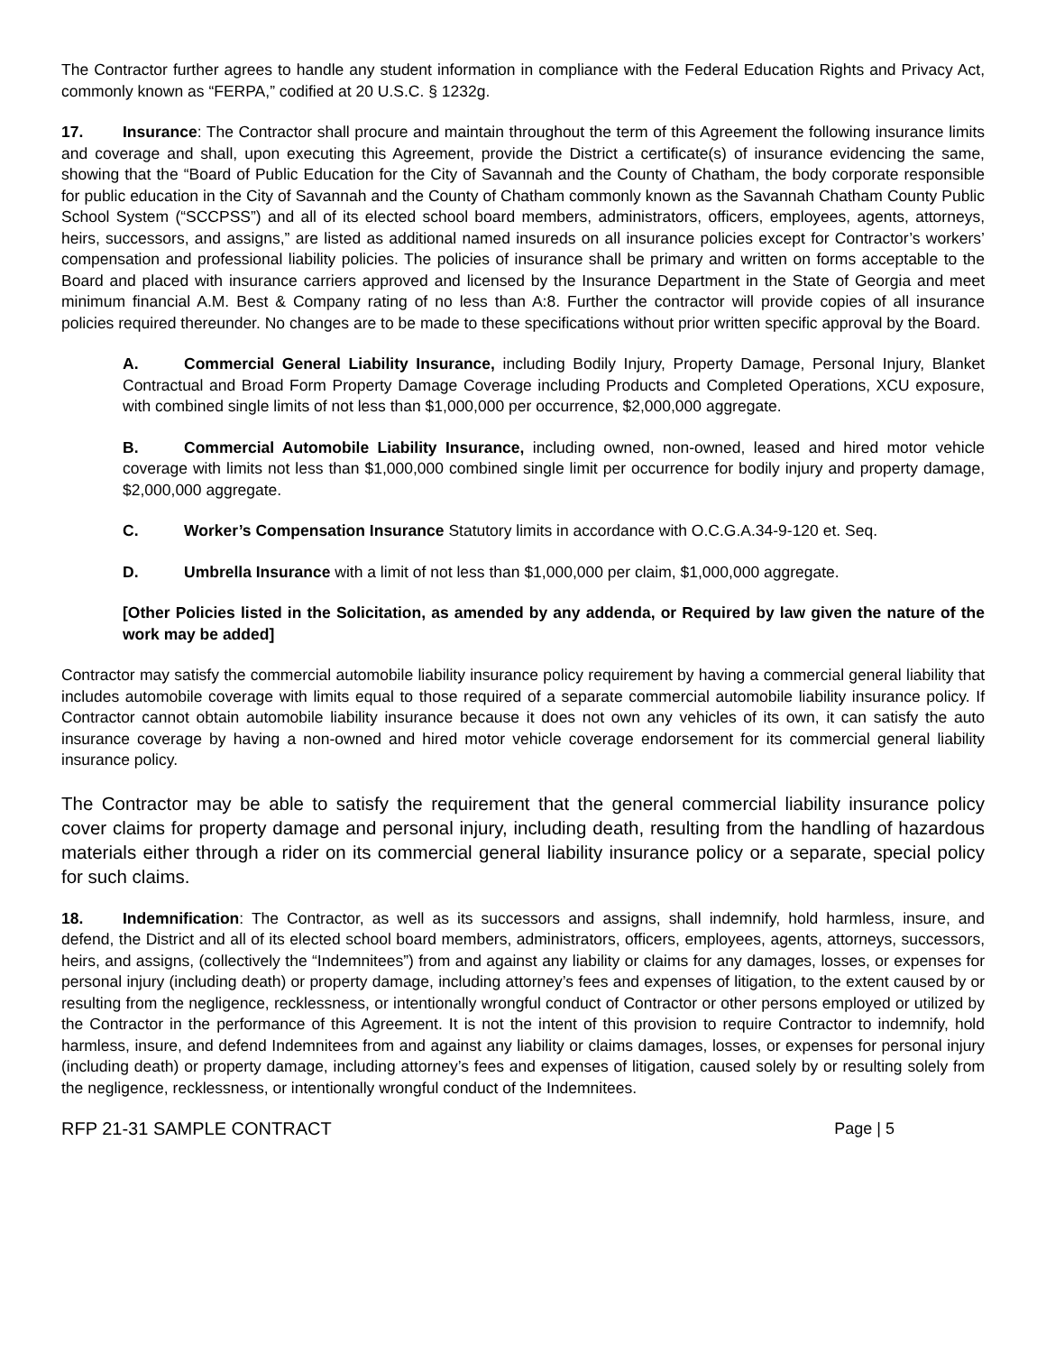The Contractor further agrees to handle any student information in compliance with the Federal Education Rights and Privacy Act, commonly known as “FERPA,” codified at 20 U.S.C. § 1232g.
17. Insurance: The Contractor shall procure and maintain throughout the term of this Agreement the following insurance limits and coverage and shall, upon executing this Agreement, provide the District a certificate(s) of insurance evidencing the same, showing that the “Board of Public Education for the City of Savannah and the County of Chatham, the body corporate responsible for public education in the City of Savannah and the County of Chatham commonly known as the Savannah Chatham County Public School System (“SCCPSS”) and all of its elected school board members, administrators, officers, employees, agents, attorneys, heirs, successors, and assigns,” are listed as additional named insureds on all insurance policies except for Contractor’s workers’ compensation and professional liability policies. The policies of insurance shall be primary and written on forms acceptable to the Board and placed with insurance carriers approved and licensed by the Insurance Department in the State of Georgia and meet minimum financial A.M. Best & Company rating of no less than A:8. Further the contractor will provide copies of all insurance policies required thereunder. No changes are to be made to these specifications without prior written specific approval by the Board.
A. Commercial General Liability Insurance, including Bodily Injury, Property Damage, Personal Injury, Blanket Contractual and Broad Form Property Damage Coverage including Products and Completed Operations, XCU exposure, with combined single limits of not less than $1,000,000 per occurrence, $2,000,000 aggregate.
B. Commercial Automobile Liability Insurance, including owned, non-owned, leased and hired motor vehicle coverage with limits not less than $1,000,000 combined single limit per occurrence for bodily injury and property damage, $2,000,000 aggregate.
C. Worker’s Compensation Insurance Statutory limits in accordance with O.C.G.A.34-9-120 et. Seq.
D. Umbrella Insurance with a limit of not less than $1,000,000 per claim, $1,000,000 aggregate.
[Other Policies listed in the Solicitation, as amended by any addenda, or Required by law given the nature of the work may be added]
Contractor may satisfy the commercial automobile liability insurance policy requirement by having a commercial general liability that includes automobile coverage with limits equal to those required of a separate commercial automobile liability insurance policy. If Contractor cannot obtain automobile liability insurance because it does not own any vehicles of its own, it can satisfy the auto insurance coverage by having a non-owned and hired motor vehicle coverage endorsement for its commercial general liability insurance policy.
The Contractor may be able to satisfy the requirement that the general commercial liability insurance policy cover claims for property damage and personal injury, including death, resulting from the handling of hazardous materials either through a rider on its commercial general liability insurance policy or a separate, special policy for such claims.
18. Indemnification: The Contractor, as well as its successors and assigns, shall indemnify, hold harmless, insure, and defend, the District and all of its elected school board members, administrators, officers, employees, agents, attorneys, successors, heirs, and assigns, (collectively the “Indemnitees”) from and against any liability or claims for any damages, losses, or expenses for personal injury (including death) or property damage, including attorney’s fees and expenses of litigation, to the extent caused by or resulting from the negligence, recklessness, or intentionally wrongful conduct of Contractor or other persons employed or utilized by the Contractor in the performance of this Agreement. It is not the intent of this provision to require Contractor to indemnify, hold harmless, insure, and defend Indemnitees from and against any liability or claims damages, losses, or expenses for personal injury (including death) or property damage, including attorney’s fees and expenses of litigation, caused solely by or resulting solely from the negligence, recklessness, or intentionally wrongful conduct of the Indemnitees.
RFP 21-31 SAMPLE CONTRACT Page | 5